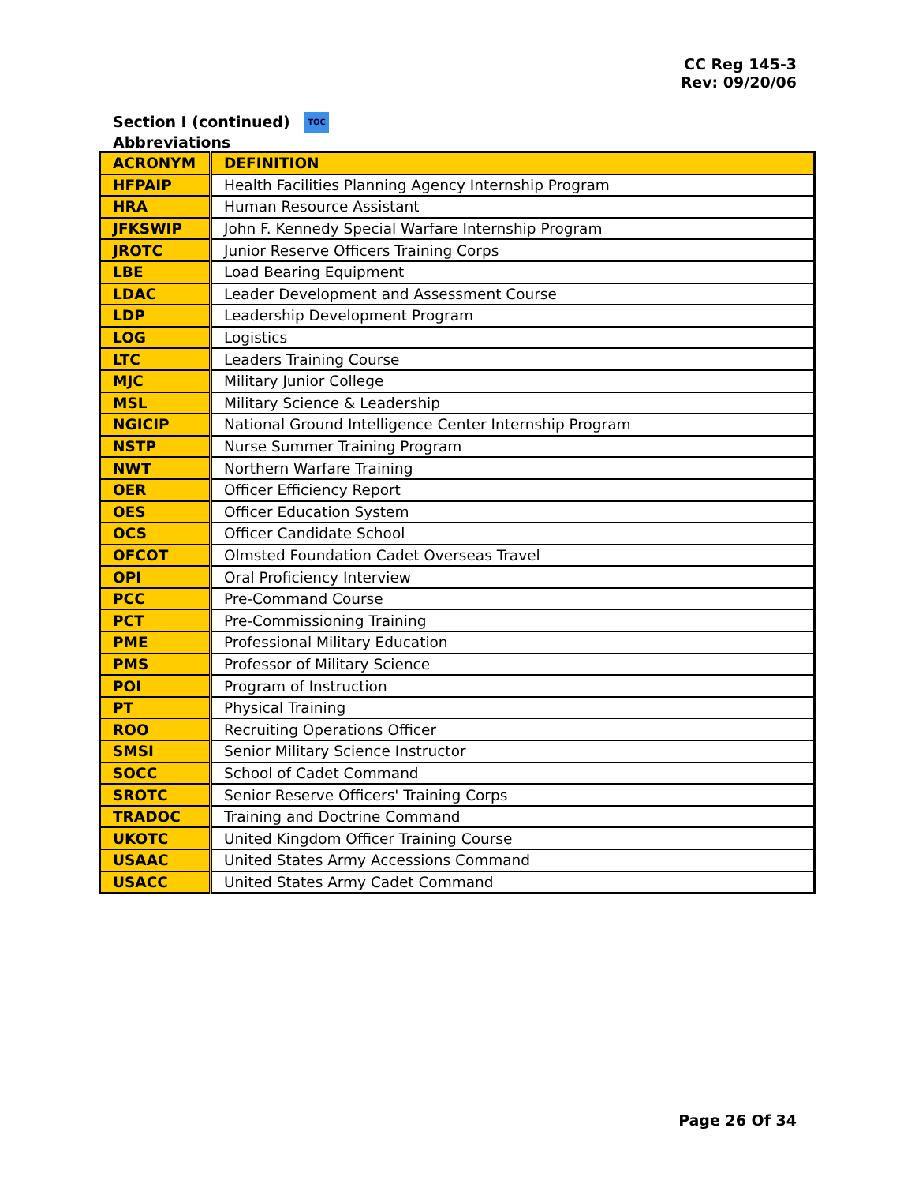CC Reg 145-3
Rev: 09/20/06
Section I (continued) TOC
Abbreviations
| ACRONYM | DEFINITION |
| --- | --- |
| HFPAIP | Health Facilities Planning Agency Internship Program |
| HRA | Human Resource Assistant |
| JFKSWIP | John F. Kennedy Special Warfare Internship Program |
| JROTC | Junior Reserve Officers Training Corps |
| LBE | Load Bearing Equipment |
| LDAC | Leader Development and Assessment Course |
| LDP | Leadership Development Program |
| LOG | Logistics |
| LTC | Leaders Training Course |
| MJC | Military Junior College |
| MSL | Military Science & Leadership |
| NGICIP | National Ground Intelligence Center Internship Program |
| NSTP | Nurse Summer Training Program |
| NWT | Northern Warfare Training |
| OER | Officer Efficiency Report |
| OES | Officer Education System |
| OCS | Officer Candidate School |
| OFCOT | Olmsted Foundation Cadet Overseas Travel |
| OPI | Oral Proficiency Interview |
| PCC | Pre-Command Course |
| PCT | Pre-Commissioning Training |
| PME | Professional Military Education |
| PMS | Professor of Military Science |
| POI | Program of Instruction |
| PT | Physical Training |
| ROO | Recruiting Operations Officer |
| SMSI | Senior Military Science Instructor |
| SOCC | School of Cadet Command |
| SROTC | Senior Reserve Officers' Training Corps |
| TRADOC | Training and Doctrine Command |
| UKOTC | United Kingdom Officer Training Course |
| USAAC | United States Army Accessions Command |
| USACC | United States Army Cadet Command |
Page 26 Of 34